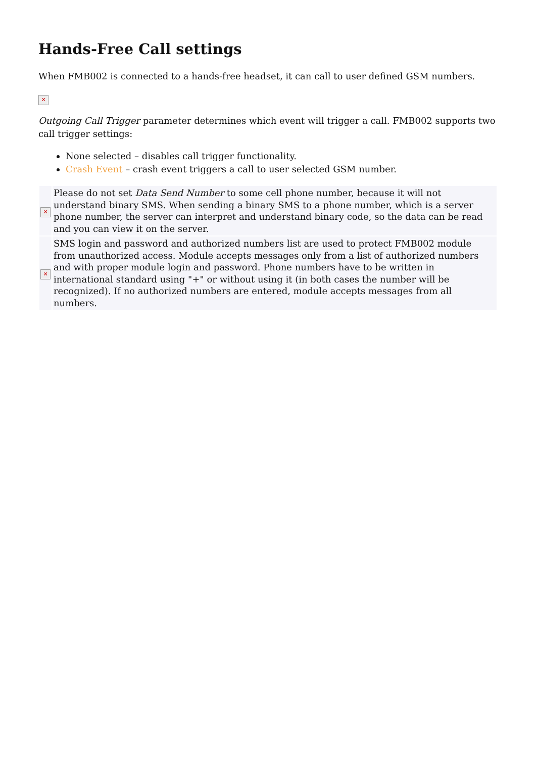Hands-Free Call settings
When FMB002 is connected to a hands-free headset, it can call to user defined GSM numbers.
✕
Outgoing Call Trigger parameter determines which event will trigger a call. FMB002 supports two call trigger settings:
None selected – disables call trigger functionality.
Crash Event – crash event triggers a call to user selected GSM number.
| ✕ | Please do not set Data Send Number to some cell phone number, because it will not understand binary SMS. When sending a binary SMS to a phone number, which is a server phone number, the server can interpret and understand binary code, so the data can be read and you can view it on the server. |
| ✕ | SMS login and password and authorized numbers list are used to protect FMB002 module from unauthorized access. Module accepts messages only from a list of authorized numbers and with proper module login and password. Phone numbers have to be written in international standard using "+" or without using it (in both cases the number will be recognized). If no authorized numbers are entered, module accepts messages from all numbers. |